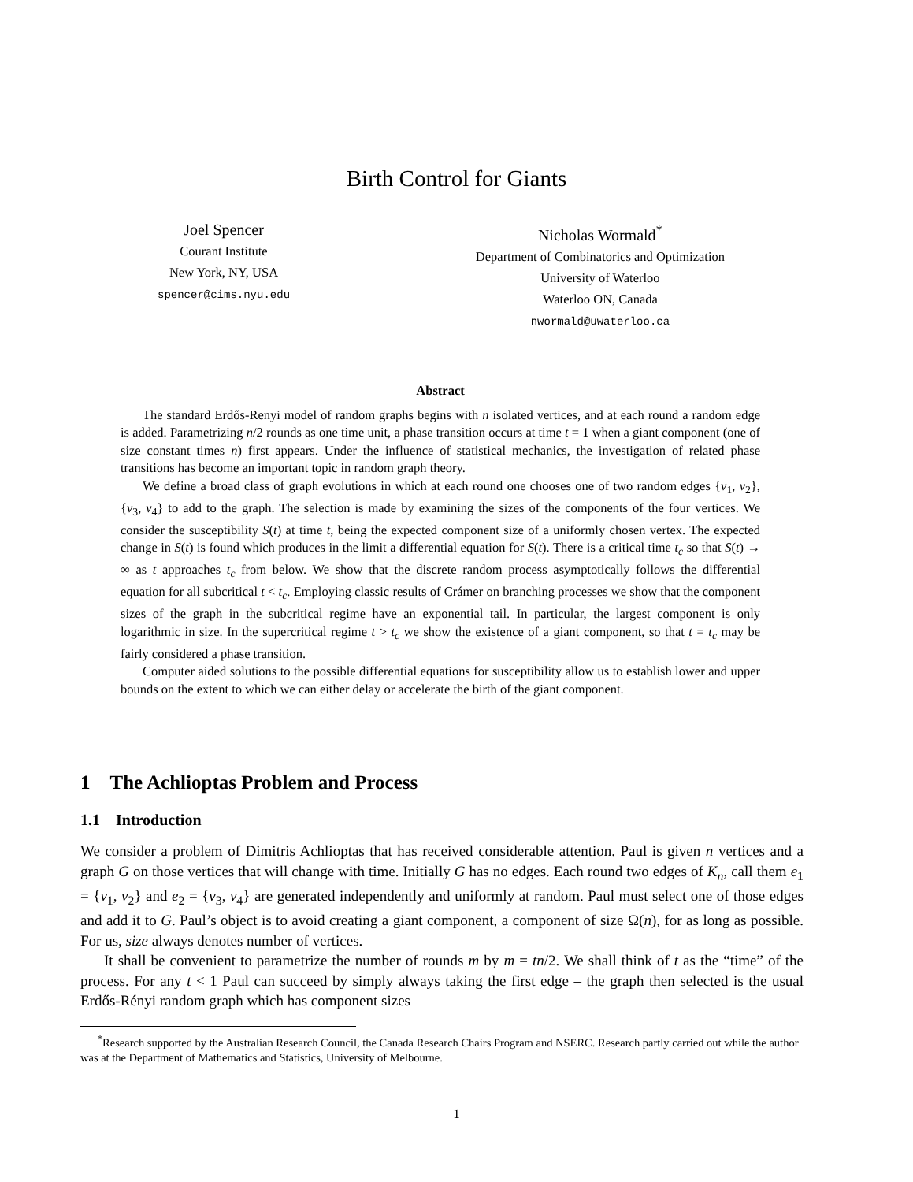Birth Control for Giants
Joel Spencer
Courant Institute
New York, NY, USA
spencer@cims.nyu.edu
Nicholas Wormald<sup>*</sup>
Department of Combinatorics and Optimization
University of Waterloo
Waterloo ON, Canada
nwormald@uwaterloo.ca
Abstract
The standard Erdős-Renyi model of random graphs begins with n isolated vertices, and at each round a random edge is added. Parametrizing n/2 rounds as one time unit, a phase transition occurs at time t = 1 when a giant component (one of size constant times n) first appears. Under the influence of statistical mechanics, the investigation of related phase transitions has become an important topic in random graph theory.
We define a broad class of graph evolutions in which at each round one chooses one of two random edges {v<sub>1</sub>, v<sub>2</sub>}, {v<sub>3</sub>, v<sub>4</sub>} to add to the graph. The selection is made by examining the sizes of the components of the four vertices. We consider the susceptibility S(t) at time t, being the expected component size of a uniformly chosen vertex. The expected change in S(t) is found which produces in the limit a differential equation for S(t). There is a critical time t<sub>c</sub> so that S(t) → ∞ as t approaches t<sub>c</sub> from below. We show that the discrete random process asymptotically follows the differential equation for all subcritical t < t<sub>c</sub>. Employing classic results of Crámer on branching processes we show that the component sizes of the graph in the subcritical regime have an exponential tail. In particular, the largest component is only logarithmic in size. In the supercritical regime t > t<sub>c</sub> we show the existence of a giant component, so that t = t<sub>c</sub> may be fairly considered a phase transition.
Computer aided solutions to the possible differential equations for susceptibility allow us to establish lower and upper bounds on the extent to which we can either delay or accelerate the birth of the giant component.
1 The Achlioptas Problem and Process
1.1 Introduction
We consider a problem of Dimitris Achlioptas that has received considerable attention. Paul is given n vertices and a graph G on those vertices that will change with time. Initially G has no edges. Each round two edges of K<sub>n</sub>, call them e<sub>1</sub> = {v<sub>1</sub>, v<sub>2</sub>} and e<sub>2</sub> = {v<sub>3</sub>, v<sub>4</sub>} are generated independently and uniformly at random. Paul must select one of those edges and add it to G. Paul’s object is to avoid creating a giant component, a component of size Ω(n), for as long as possible. For us, size always denotes number of vertices.
It shall be convenient to parametrize the number of rounds m by m = tn/2. We shall think of t as the “time” of the process. For any t < 1 Paul can succeed by simply always taking the first edge – the graph then selected is the usual Erdős-Rényi random graph which has component sizes
<sup>*</sup> Research supported by the Australian Research Council, the Canada Research Chairs Program and NSERC. Research partly carried out while the author was at the Department of Mathematics and Statistics, University of Melbourne.
1